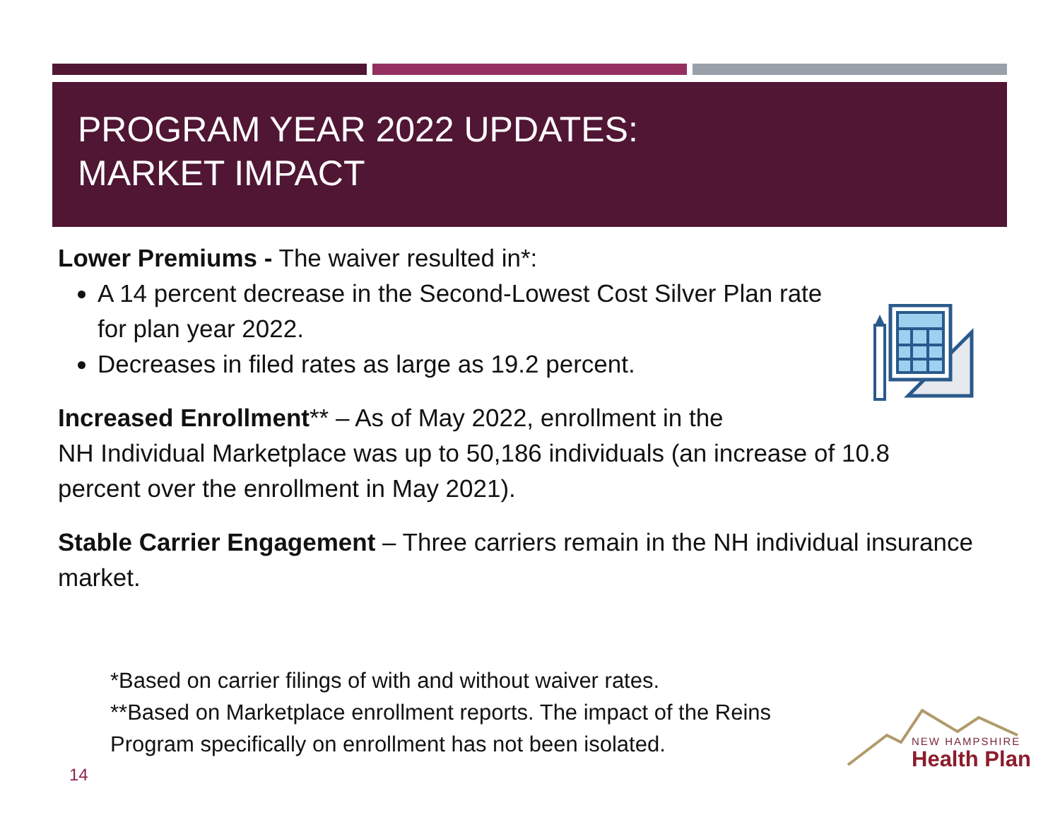PROGRAM YEAR 2022 UPDATES:
MARKET IMPACT
Lower Premiums - The waiver resulted in*:
A 14 percent decrease in the Second-Lowest Cost Silver Plan rate for plan year 2022.
Decreases in filed rates as large as 19.2 percent.
Increased Enrollment** – As of May 2022, enrollment in the
NH Individual Marketplace was up to 50,186 individuals (an increase of 10.8 percent over the enrollment in May 2021).
Stable Carrier Engagement – Three carriers remain in the NH individual insurance market.
*Based on carrier filings of with and without waiver rates.
**Based on Marketplace enrollment reports. The impact of the Reins Program specifically on enrollment has not been isolated.
14
NEW HAMPSHIRE
Health Plan